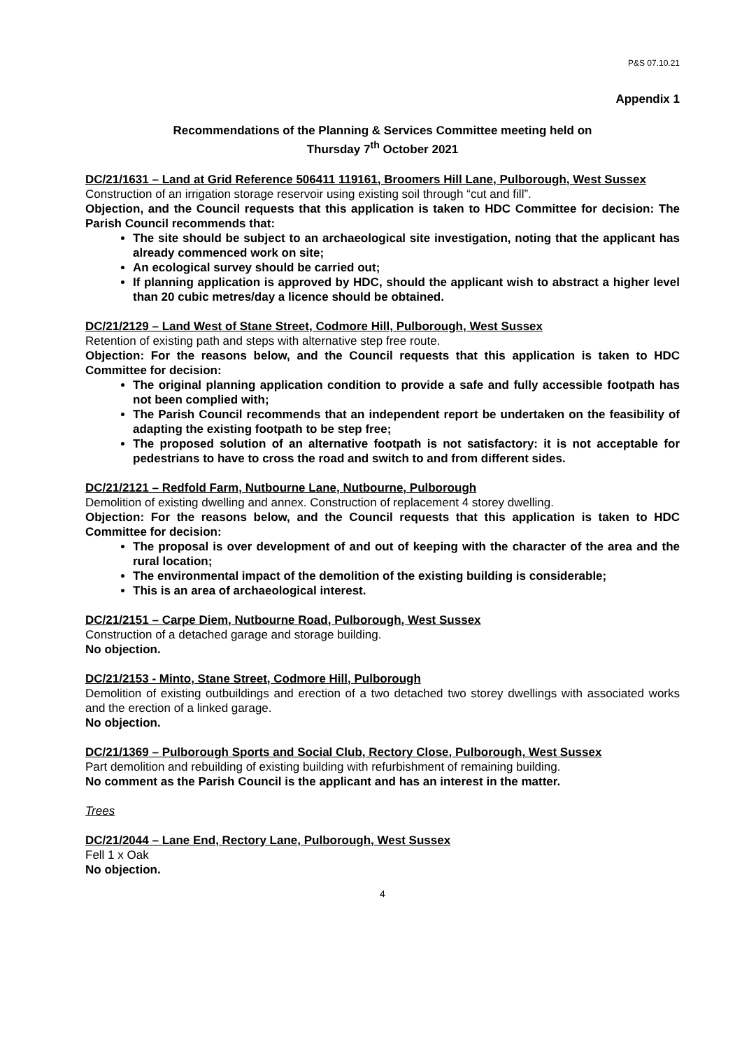P&S 07.10.21
Appendix 1
Recommendations of the Planning & Services Committee meeting held on
Thursday 7<sup>th</sup> October 2021
DC/21/1631 – Land at Grid Reference 506411 119161, Broomers Hill Lane, Pulborough, West Sussex
Construction of an irrigation storage reservoir using existing soil through “cut and fill”.
Objection, and the Council requests that this application is taken to HDC Committee for decision: The Parish Council recommends that:
The site should be subject to an archaeological site investigation, noting that the applicant has already commenced work on site;
An ecological survey should be carried out;
If planning application is approved by HDC, should the applicant wish to abstract a higher level than 20 cubic metres/day a licence should be obtained.
DC/21/2129 – Land West of Stane Street, Codmore Hill, Pulborough, West Sussex
Retention of existing path and steps with alternative step free route.
Objection: For the reasons below, and the Council requests that this application is taken to HDC Committee for decision:
The original planning application condition to provide a safe and fully accessible footpath has not been complied with;
The Parish Council recommends that an independent report be undertaken on the feasibility of adapting the existing footpath to be step free;
The proposed solution of an alternative footpath is not satisfactory: it is not acceptable for pedestrians to have to cross the road and switch to and from different sides.
DC/21/2121 – Redfold Farm, Nutbourne Lane, Nutbourne, Pulborough
Demolition of existing dwelling and annex. Construction of replacement 4 storey dwelling.
Objection: For the reasons below, and the Council requests that this application is taken to HDC Committee for decision:
The proposal is over development of and out of keeping with the character of the area and the rural location;
The environmental impact of the demolition of the existing building is considerable;
This is an area of archaeological interest.
DC/21/2151 – Carpe Diem, Nutbourne Road, Pulborough, West Sussex
Construction of a detached garage and storage building.
No objection.
DC/21/2153 - Minto, Stane Street, Codmore Hill, Pulborough
Demolition of existing outbuildings and erection of a two detached two storey dwellings with associated works and the erection of a linked garage.
No objection.
DC/21/1369 – Pulborough Sports and Social Club, Rectory Close, Pulborough, West Sussex
Part demolition and rebuilding of existing building with refurbishment of remaining building.
No comment as the Parish Council is the applicant and has an interest in the matter.
Trees
DC/21/2044 – Lane End, Rectory Lane, Pulborough, West Sussex
Fell 1 x Oak
No objection.
4